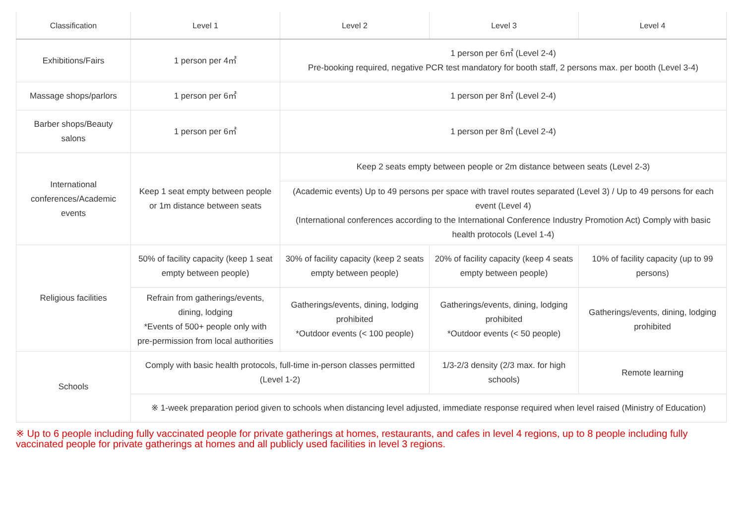| Classification | Level 1 | Level 2 | Level 3 | Level 4 |
| --- | --- | --- | --- | --- |
| Exhibitions/Fairs | 1 person per 4㎡ | 1 person per 6㎡ (Level 2-4) Pre-booking required, negative PCR test mandatory for booth staff, 2 persons max. per booth (Level 3-4) | | |
| Massage shops/parlors | 1 person per 6㎡ | 1 person per 8㎡ (Level 2-4) | | |
| Barber shops/Beauty salons | 1 person per 6㎡ | 1 person per 8㎡ (Level 2-4) | | |
| International conferences/Academic events | Keep 1 seat empty between people or 1m distance between seats | Keep 2 seats empty between people or 2m distance between seats (Level 2-3) | | |
| | | (Academic events) Up to 49 persons per space with travel routes separated (Level 3) / Up to 49 persons for each event (Level 4) (International conferences according to the International Conference Industry Promotion Act) Comply with basic health protocols (Level 1-4) | | |
| Religious facilities | 50% of facility capacity (keep 1 seat empty between people) | 30% of facility capacity (keep 2 seats empty between people) | 20% of facility capacity (keep 4 seats empty between people) | 10% of facility capacity (up to 99 persons) |
| | Refrain from gatherings/events, dining, lodging *Events of 500+ people only with pre-permission from local authorities | Gatherings/events, dining, lodging prohibited *Outdoor events (< 100 people) | Gatherings/events, dining, lodging prohibited *Outdoor events (< 50 people) | Gatherings/events, dining, lodging prohibited |
| Schools | Comply with basic health protocols, full-time in-person classes permitted (Level 1-2) | | 1/3-2/3 density (2/3 max. for high schools) | Remote learning |
| | ※ 1-week preparation period given to schools when distancing level adjusted, immediate response required when level raised (Ministry of Education) | | | |
※ Up to 6 people including fully vaccinated people for private gatherings at homes, restaurants, and cafes in level 4 regions, up to 8 people including fully vaccinated people for private gatherings at homes and all publicly used facilities in level 3 regions.